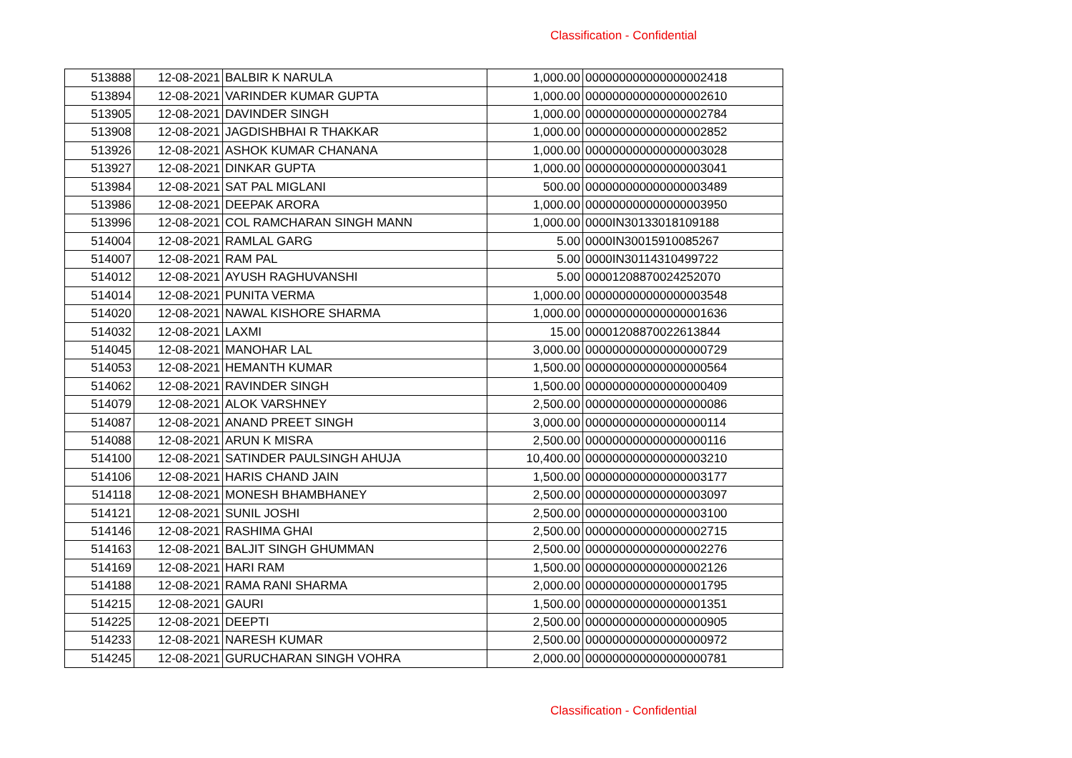Classification - Confidential
| 513888 | 12-08-2021 | BALBIR K NARULA | 1,000.00 | 000000000000000002418 |
| 513894 | 12-08-2021 | VARINDER KUMAR GUPTA | 1,000.00 | 000000000000000002610 |
| 513905 | 12-08-2021 | DAVINDER SINGH | 1,000.00 | 000000000000000002784 |
| 513908 | 12-08-2021 | JAGDISHBHAI R THAKKAR | 1,000.00 | 000000000000000002852 |
| 513926 | 12-08-2021 | ASHOK KUMAR CHANANA | 1,000.00 | 000000000000000003028 |
| 513927 | 12-08-2021 | DINKAR GUPTA | 1,000.00 | 000000000000000003041 |
| 513984 | 12-08-2021 | SAT PAL MIGLANI | 500.00 | 000000000000000003489 |
| 513986 | 12-08-2021 | DEEPAK ARORA | 1,000.00 | 000000000000000003950 |
| 513996 | 12-08-2021 | COL RAMCHARAN SINGH MANN | 1,000.00 | 0000IN30133018109188 |
| 514004 | 12-08-2021 | RAMLAL GARG | 5.00 | 0000IN30015910085267 |
| 514007 | 12-08-2021 | RAM PAL | 5.00 | 0000IN30114310499722 |
| 514012 | 12-08-2021 | AYUSH RAGHUVANSHI | 5.00 | 00001208870024252070 |
| 514014 | 12-08-2021 | PUNITA VERMA | 1,000.00 | 000000000000000003548 |
| 514020 | 12-08-2021 | NAWAL KISHORE SHARMA | 1,000.00 | 000000000000000001636 |
| 514032 | 12-08-2021 | LAXMI | 15.00 | 00001208870022613844 |
| 514045 | 12-08-2021 | MANOHAR LAL | 3,000.00 | 000000000000000000729 |
| 514053 | 12-08-2021 | HEMANTH KUMAR | 1,500.00 | 000000000000000000564 |
| 514062 | 12-08-2021 | RAVINDER SINGH | 1,500.00 | 000000000000000000409 |
| 514079 | 12-08-2021 | ALOK VARSHNEY | 2,500.00 | 000000000000000000086 |
| 514087 | 12-08-2021 | ANAND PREET SINGH | 3,000.00 | 000000000000000000114 |
| 514088 | 12-08-2021 | ARUN K MISRA | 2,500.00 | 000000000000000000116 |
| 514100 | 12-08-2021 | SATINDER PAULSINGH AHUJA | 10,400.00 | 000000000000000003210 |
| 514106 | 12-08-2021 | HARIS CHAND JAIN | 1,500.00 | 000000000000000003177 |
| 514118 | 12-08-2021 | MONESH BHAMBHANEY | 2,500.00 | 000000000000000003097 |
| 514121 | 12-08-2021 | SUNIL JOSHI | 2,500.00 | 000000000000000003100 |
| 514146 | 12-08-2021 | RASHIMA GHAI | 2,500.00 | 000000000000000002715 |
| 514163 | 12-08-2021 | BALJIT SINGH GHUMMAN | 2,500.00 | 000000000000000002276 |
| 514169 | 12-08-2021 | HARI RAM | 1,500.00 | 000000000000000002126 |
| 514188 | 12-08-2021 | RAMA RANI SHARMA | 2,000.00 | 000000000000000001795 |
| 514215 | 12-08-2021 | GAURI | 1,500.00 | 000000000000000001351 |
| 514225 | 12-08-2021 | DEEPTI | 2,500.00 | 000000000000000000905 |
| 514233 | 12-08-2021 | NARESH KUMAR | 2,500.00 | 000000000000000000972 |
| 514245 | 12-08-2021 | GURUCHARAN SINGH VOHRA | 2,000.00 | 000000000000000000781 |
Classification - Confidential